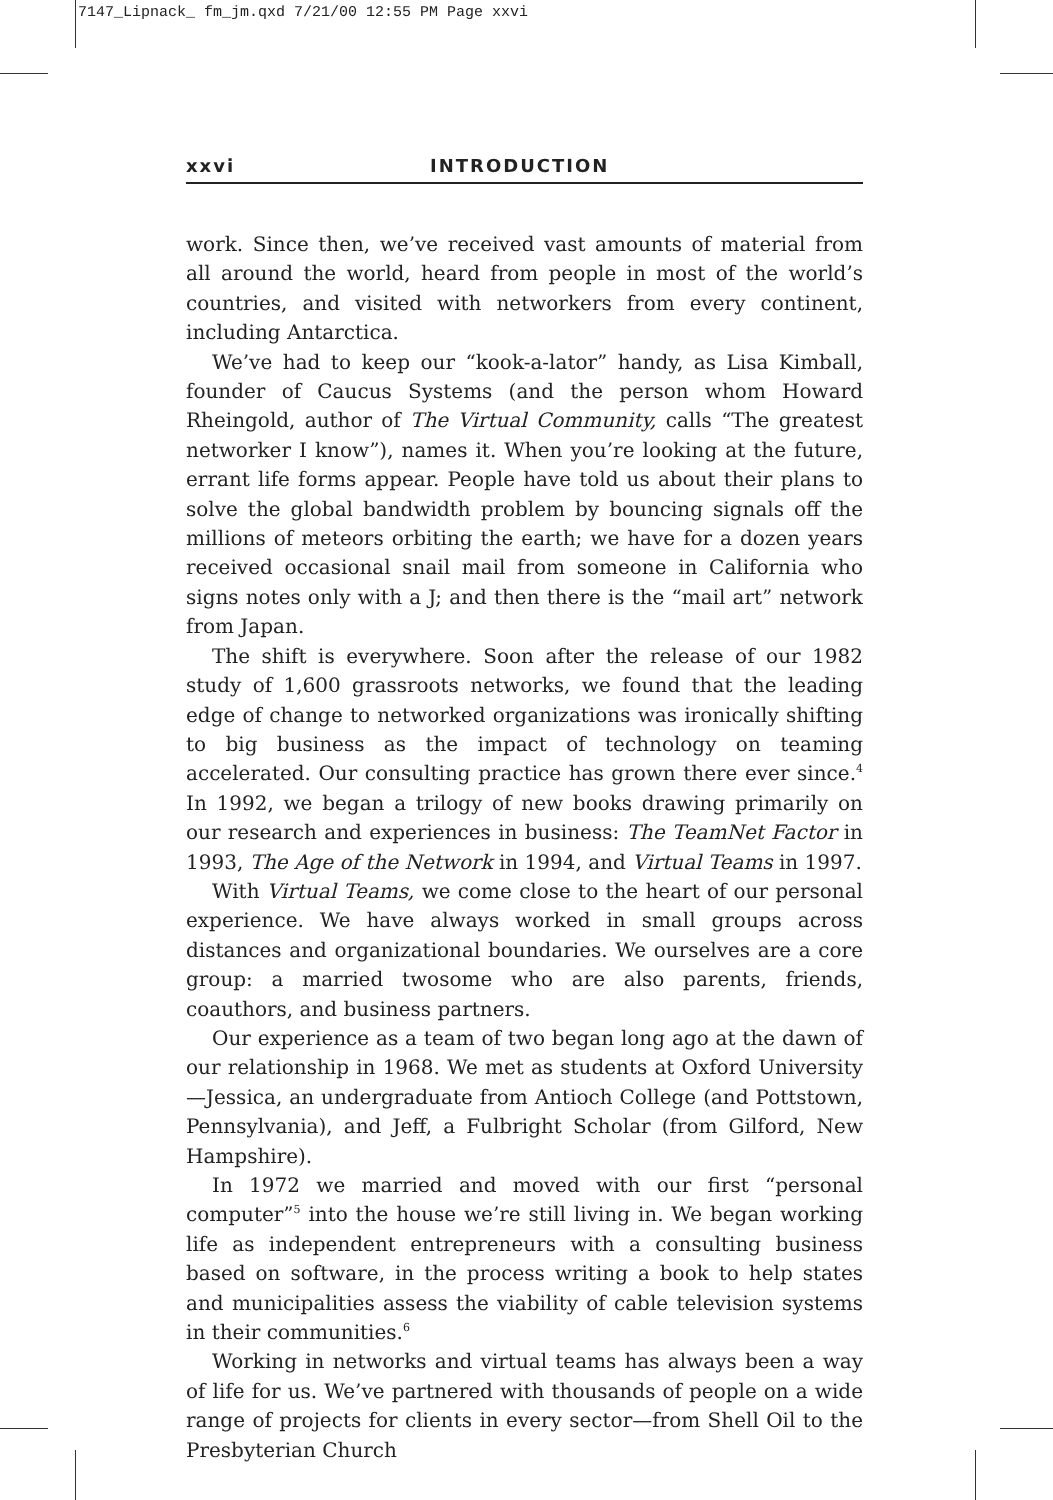7147_Lipnack_ fm_jm.qxd 7/21/00 12:55 PM Page xxvi
xxvi INTRODUCTION
work. Since then, we’ve received vast amounts of material from all around the world, heard from people in most of the world’s countries, and visited with networkers from every continent, including Antarctica.
We’ve had to keep our “kook-a-lator” handy, as Lisa Kimball, founder of Caucus Systems (and the person whom Howard Rheingold, author of The Virtual Community, calls “The greatest networker I know”), names it. When you’re looking at the future, errant life forms appear. People have told us about their plans to solve the global bandwidth problem by bouncing signals off the millions of meteors orbiting the earth; we have for a dozen years received occasional snail mail from someone in California who signs notes only with a J; and then there is the “mail art” network from Japan.
The shift is everywhere. Soon after the release of our 1982 study of 1,600 grassroots networks, we found that the leading edge of change to networked organizations was ironically shifting to big business as the impact of technology on teaming accelerated. Our consulting practice has grown there ever since.<sup>4</sup> In 1992, we began a trilogy of new books drawing primarily on our research and experiences in business: The TeamNet Factor in 1993, The Age of the Network in 1994, and Virtual Teams in 1997.
With Virtual Teams, we come close to the heart of our personal experience. We have always worked in small groups across distances and organizational boundaries. We ourselves are a core group: a married twosome who are also parents, friends, coauthors, and business partners.
Our experience as a team of two began long ago at the dawn of our relationship in 1968. We met as students at Oxford University—Jessica, an undergraduate from Antioch College (and Pottstown, Pennsylvania), and Jeff, a Fulbright Scholar (from Gilford, New Hampshire).
In 1972 we married and moved with our first “personal computer”<sup>5</sup> into the house we’re still living in. We began working life as independent entrepreneurs with a consulting business based on software, in the process writing a book to help states and municipalities assess the viability of cable television systems in their communities.<sup>6</sup>
Working in networks and virtual teams has always been a way of life for us. We’ve partnered with thousands of people on a wide range of projects for clients in every sector—from Shell Oil to the Presbyterian Church